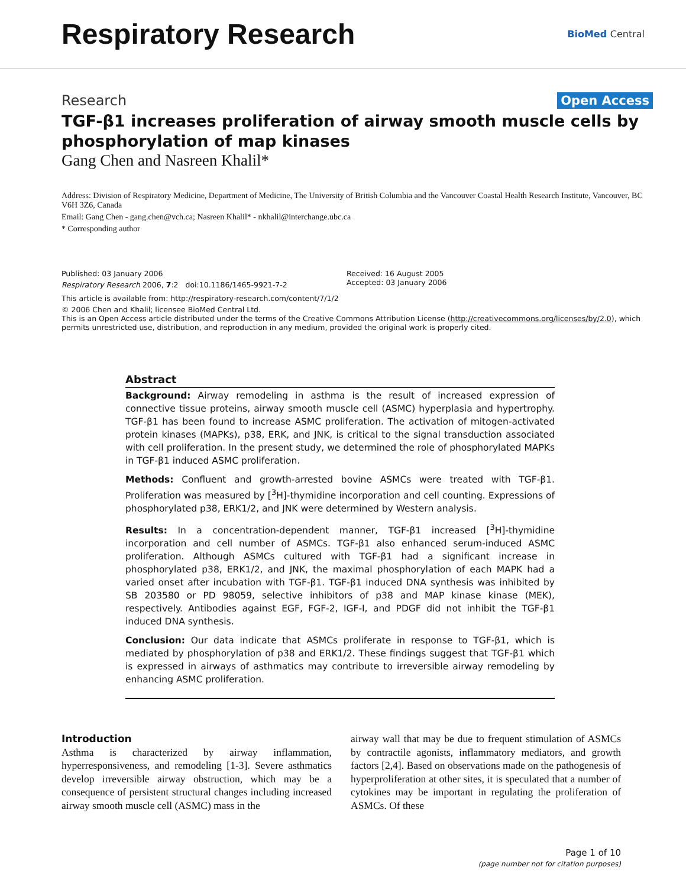Respiratory Research
BioMed Central
Research Open Access
TGF-β1 increases proliferation of airway smooth muscle cells by phosphorylation of map kinases
Gang Chen and Nasreen Khalil*
Address: Division of Respiratory Medicine, Department of Medicine, The University of British Columbia and the Vancouver Coastal Health Research Institute, Vancouver, BC V6H 3Z6, Canada
Email: Gang Chen - gang.chen@vch.ca; Nasreen Khalil* - nkhalil@interchange.ubc.ca
* Corresponding author
Published: 03 January 2006
Respiratory Research 2006, 7:2 doi:10.1186/1465-9921-7-2
Received: 16 August 2005
Accepted: 03 January 2006
This article is available from: http://respiratory-research.com/content/7/1/2
© 2006 Chen and Khalil; licensee BioMed Central Ltd.
This is an Open Access article distributed under the terms of the Creative Commons Attribution License (http://creativecommons.org/licenses/by/2.0), which permits unrestricted use, distribution, and reproduction in any medium, provided the original work is properly cited.
Abstract
Background: Airway remodeling in asthma is the result of increased expression of connective tissue proteins, airway smooth muscle cell (ASMC) hyperplasia and hypertrophy. TGF-β1 has been found to increase ASMC proliferation. The activation of mitogen-activated protein kinases (MAPKs), p38, ERK, and JNK, is critical to the signal transduction associated with cell proliferation. In the present study, we determined the role of phosphorylated MAPKs in TGF-β1 induced ASMC proliferation.
Methods: Confluent and growth-arrested bovine ASMCs were treated with TGF-β1. Proliferation was measured by [<sup>3</sup>H]-thymidine incorporation and cell counting. Expressions of phosphorylated p38, ERK1/2, and JNK were determined by Western analysis.
Results: In a concentration-dependent manner, TGF-β1 increased [<sup>3</sup>H]-thymidine incorporation and cell number of ASMCs. TGF-β1 also enhanced serum-induced ASMC proliferation. Although ASMCs cultured with TGF-β1 had a significant increase in phosphorylated p38, ERK1/2, and JNK, the maximal phosphorylation of each MAPK had a varied onset after incubation with TGF-β1. TGF-β1 induced DNA synthesis was inhibited by SB 203580 or PD 98059, selective inhibitors of p38 and MAP kinase kinase (MEK), respectively. Antibodies against EGF, FGF-2, IGF-I, and PDGF did not inhibit the TGF-β1 induced DNA synthesis.
Conclusion: Our data indicate that ASMCs proliferate in response to TGF-β1, which is mediated by phosphorylation of p38 and ERK1/2. These findings suggest that TGF-β1 which is expressed in airways of asthmatics may contribute to irreversible airway remodeling by enhancing ASMC proliferation.
Introduction
Asthma is characterized by airway inflammation, hyperresponsiveness, and remodeling [1-3]. Severe asthmatics develop irreversible airway obstruction, which may be a consequence of persistent structural changes including increased airway smooth muscle cell (ASMC) mass in the
airway wall that may be due to frequent stimulation of ASMCs by contractile agonists, inflammatory mediators, and growth factors [2,4]. Based on observations made on the pathogenesis of hyperproliferation at other sites, it is speculated that a number of cytokines may be important in regulating the proliferation of ASMCs. Of these
Page 1 of 10
(page number not for citation purposes)